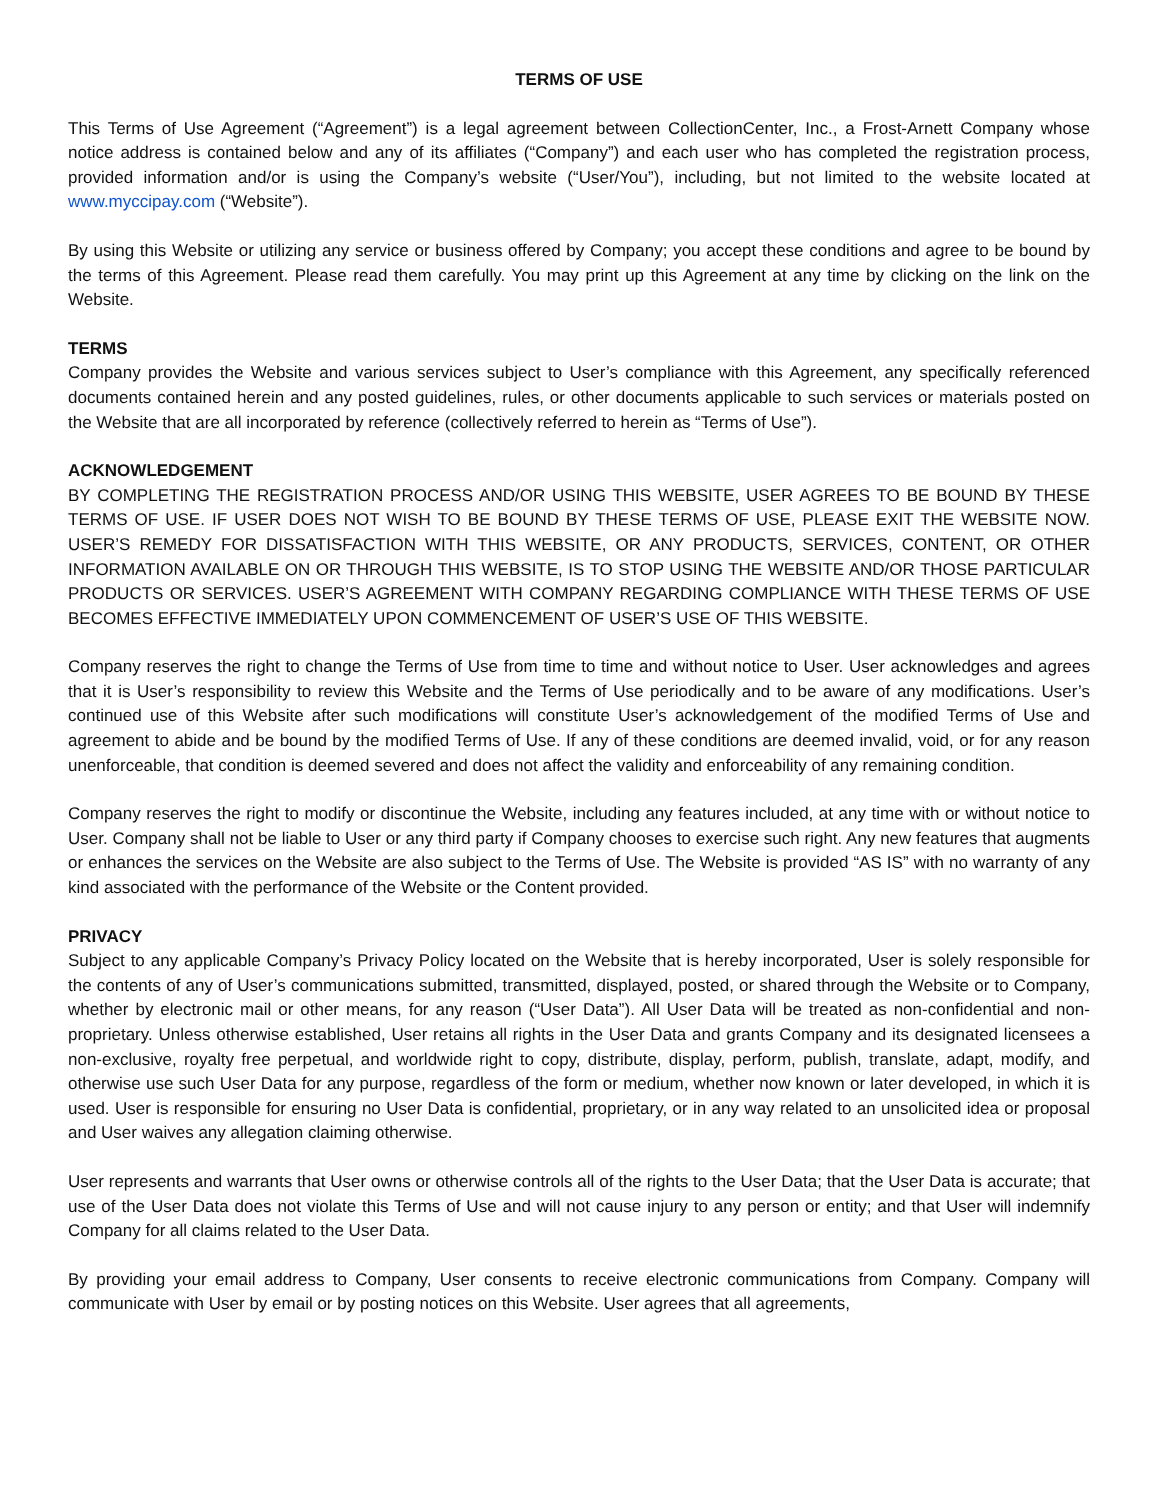TERMS OF USE
This Terms of Use Agreement (“Agreement”) is a legal agreement between CollectionCenter, Inc., a Frost-Arnett Company whose notice address is contained below and any of its affiliates (“Company”) and each user who has completed the registration process, provided information and/or is using the Company’s website (“User/You”), including, but not limited to the website located at www.myccipay.com (“Website”).
By using this Website or utilizing any service or business offered by Company; you accept these conditions and agree to be bound by the terms of this Agreement. Please read them carefully. You may print up this Agreement at any time by clicking on the link on the Website.
TERMS
Company provides the Website and various services subject to User’s compliance with this Agreement, any specifically referenced documents contained herein and any posted guidelines, rules, or other documents applicable to such services or materials posted on the Website that are all incorporated by reference (collectively referred to herein as “Terms of Use”).
ACKNOWLEDGEMENT
BY COMPLETING THE REGISTRATION PROCESS AND/OR USING THIS WEBSITE, USER AGREES TO BE BOUND BY THESE TERMS OF USE. IF USER DOES NOT WISH TO BE BOUND BY THESE TERMS OF USE, PLEASE EXIT THE WEBSITE NOW. USER’S REMEDY FOR DISSATISFACTION WITH THIS WEBSITE, OR ANY PRODUCTS, SERVICES, CONTENT, OR OTHER INFORMATION AVAILABLE ON OR THROUGH THIS WEBSITE, IS TO STOP USING THE WEBSITE AND/OR THOSE PARTICULAR PRODUCTS OR SERVICES. USER’S AGREEMENT WITH COMPANY REGARDING COMPLIANCE WITH THESE TERMS OF USE BECOMES EFFECTIVE IMMEDIATELY UPON COMMENCEMENT OF USER’S USE OF THIS WEBSITE.
Company reserves the right to change the Terms of Use from time to time and without notice to User. User acknowledges and agrees that it is User’s responsibility to review this Website and the Terms of Use periodically and to be aware of any modifications. User’s continued use of this Website after such modifications will constitute User’s acknowledgement of the modified Terms of Use and agreement to abide and be bound by the modified Terms of Use. If any of these conditions are deemed invalid, void, or for any reason unenforceable, that condition is deemed severed and does not affect the validity and enforceability of any remaining condition.
Company reserves the right to modify or discontinue the Website, including any features included, at any time with or without notice to User. Company shall not be liable to User or any third party if Company chooses to exercise such right. Any new features that augments or enhances the services on the Website are also subject to the Terms of Use. The Website is provided “AS IS” with no warranty of any kind associated with the performance of the Website or the Content provided.
PRIVACY
Subject to any applicable Company’s Privacy Policy located on the Website that is hereby incorporated, User is solely responsible for the contents of any of User’s communications submitted, transmitted, displayed, posted, or shared through the Website or to Company, whether by electronic mail or other means, for any reason (“User Data”). All User Data will be treated as non-confidential and non-proprietary. Unless otherwise established, User retains all rights in the User Data and grants Company and its designated licensees a non-exclusive, royalty free perpetual, and worldwide right to copy, distribute, display, perform, publish, translate, adapt, modify, and otherwise use such User Data for any purpose, regardless of the form or medium, whether now known or later developed, in which it is used. User is responsible for ensuring no User Data is confidential, proprietary, or in any way related to an unsolicited idea or proposal and User waives any allegation claiming otherwise.
User represents and warrants that User owns or otherwise controls all of the rights to the User Data; that the User Data is accurate; that use of the User Data does not violate this Terms of Use and will not cause injury to any person or entity; and that User will indemnify Company for all claims related to the User Data.
By providing your email address to Company, User consents to receive electronic communications from Company. Company will communicate with User by email or by posting notices on this Website. User agrees that all agreements,